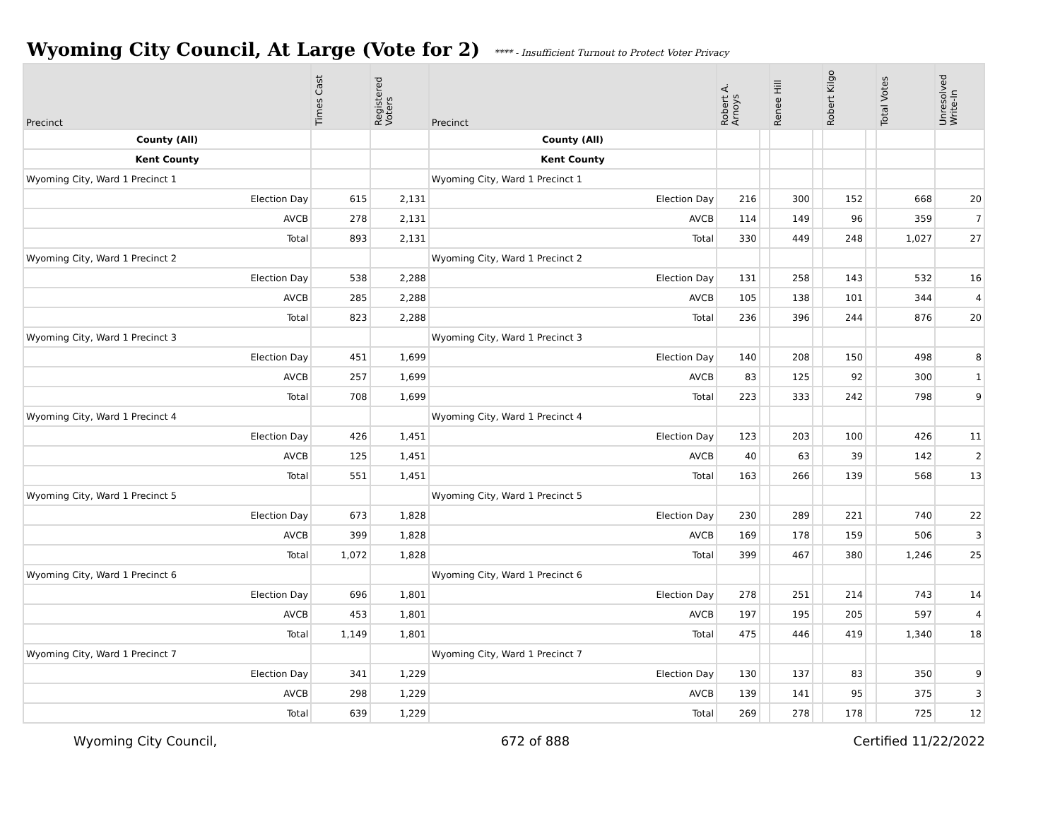Wyoming City Council, At Large (Vote for 2)
**** - Insufficient Turnout to Protect Voter Privacy
| Precinct | Times Cast | Registered Voters | Precinct | Robert A. Arnoys | | Renee Hill | | Robert Kilgo | | Total Votes | Unresolved Write-In |
| --- | --- | --- | --- | --- | --- | --- | --- | --- | --- | --- | --- |
| County (All) | | | County (All) | | | | | | | | |
| Kent County | | | Kent County | | | | | | | | |
| Wyoming City, Ward 1 Precinct 1 | | | Wyoming City, Ward 1 Precinct 1 | | | | | | | | |
| Election Day | 615 | 2,131 | Election Day | 216 | | 300 | | 152 | | 668 | 20 |
| AVCB | 278 | 2,131 | AVCB | 114 | | 149 | | 96 | | 359 | 7 |
| Total | 893 | 2,131 | Total | 330 | | 449 | | 248 | | 1,027 | 27 |
| Wyoming City, Ward 1 Precinct 2 | | | Wyoming City, Ward 1 Precinct 2 | | | | | | | | |
| Election Day | 538 | 2,288 | Election Day | 131 | | 258 | | 143 | | 532 | 16 |
| AVCB | 285 | 2,288 | AVCB | 105 | | 138 | | 101 | | 344 | 4 |
| Total | 823 | 2,288 | Total | 236 | | 396 | | 244 | | 876 | 20 |
| Wyoming City, Ward 1 Precinct 3 | | | Wyoming City, Ward 1 Precinct 3 | | | | | | | | |
| Election Day | 451 | 1,699 | Election Day | 140 | | 208 | | 150 | | 498 | 8 |
| AVCB | 257 | 1,699 | AVCB | 83 | | 125 | | 92 | | 300 | 1 |
| Total | 708 | 1,699 | Total | 223 | | 333 | | 242 | | 798 | 9 |
| Wyoming City, Ward 1 Precinct 4 | | | Wyoming City, Ward 1 Precinct 4 | | | | | | | | |
| Election Day | 426 | 1,451 | Election Day | 123 | | 203 | | 100 | | 426 | 11 |
| AVCB | 125 | 1,451 | AVCB | 40 | | 63 | | 39 | | 142 | 2 |
| Total | 551 | 1,451 | Total | 163 | | 266 | | 139 | | 568 | 13 |
| Wyoming City, Ward 1 Precinct 5 | | | Wyoming City, Ward 1 Precinct 5 | | | | | | | | |
| Election Day | 673 | 1,828 | Election Day | 230 | | 289 | | 221 | | 740 | 22 |
| AVCB | 399 | 1,828 | AVCB | 169 | | 178 | | 159 | | 506 | 3 |
| Total | 1,072 | 1,828 | Total | 399 | | 467 | | 380 | | 1,246 | 25 |
| Wyoming City, Ward 1 Precinct 6 | | | Wyoming City, Ward 1 Precinct 6 | | | | | | | | |
| Election Day | 696 | 1,801 | Election Day | 278 | | 251 | | 214 | | 743 | 14 |
| AVCB | 453 | 1,801 | AVCB | 197 | | 195 | | 205 | | 597 | 4 |
| Total | 1,149 | 1,801 | Total | 475 | | 446 | | 419 | | 1,340 | 18 |
| Wyoming City, Ward 1 Precinct 7 | | | Wyoming City, Ward 1 Precinct 7 | | | | | | | | |
| Election Day | 341 | 1,229 | Election Day | 130 | | 137 | | 83 | | 350 | 9 |
| AVCB | 298 | 1,229 | AVCB | 139 | | 141 | | 95 | | 375 | 3 |
| Total | 639 | 1,229 | Total | 269 | | 278 | | 178 | | 725 | 12 |
Wyoming City Council, 672 of 888 Certified 11/22/2022